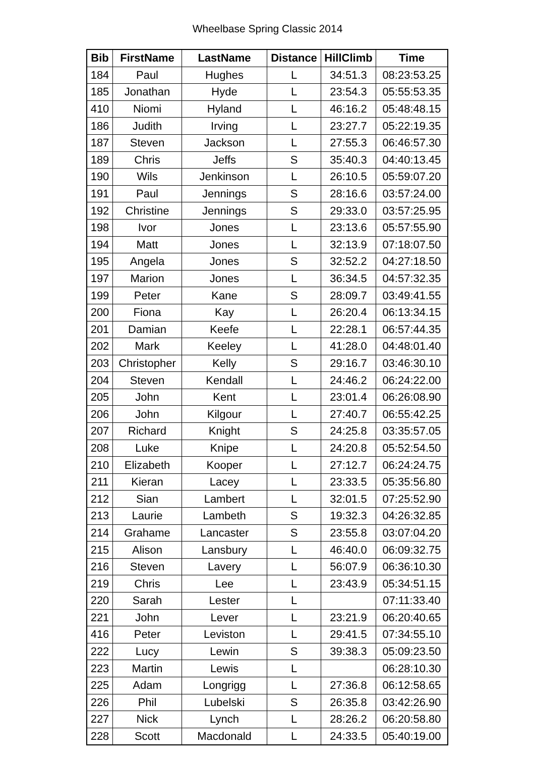Wheelbase Spring Classic 2014
| Bib | FirstName | LastName | Distance | HillClimb | Time |
| --- | --- | --- | --- | --- | --- |
| 184 | Paul | Hughes | L | 34:51.3 | 08:23:53.25 |
| 185 | Jonathan | Hyde | L | 23:54.3 | 05:55:53.35 |
| 410 | Niomi | Hyland | L | 46:16.2 | 05:48:48.15 |
| 186 | Judith | Irving | L | 23:27.7 | 05:22:19.35 |
| 187 | Steven | Jackson | L | 27:55.3 | 06:46:57.30 |
| 189 | Chris | Jeffs | S | 35:40.3 | 04:40:13.45 |
| 190 | Wils | Jenkinson | L | 26:10.5 | 05:59:07.20 |
| 191 | Paul | Jennings | S | 28:16.6 | 03:57:24.00 |
| 192 | Christine | Jennings | S | 29:33.0 | 03:57:25.95 |
| 198 | Ivor | Jones | L | 23:13.6 | 05:57:55.90 |
| 194 | Matt | Jones | L | 32:13.9 | 07:18:07.50 |
| 195 | Angela | Jones | S | 32:52.2 | 04:27:18.50 |
| 197 | Marion | Jones | L | 36:34.5 | 04:57:32.35 |
| 199 | Peter | Kane | S | 28:09.7 | 03:49:41.55 |
| 200 | Fiona | Kay | L | 26:20.4 | 06:13:34.15 |
| 201 | Damian | Keefe | L | 22:28.1 | 06:57:44.35 |
| 202 | Mark | Keeley | L | 41:28.0 | 04:48:01.40 |
| 203 | Christopher | Kelly | S | 29:16.7 | 03:46:30.10 |
| 204 | Steven | Kendall | L | 24:46.2 | 06:24:22.00 |
| 205 | John | Kent | L | 23:01.4 | 06:26:08.90 |
| 206 | John | Kilgour | L | 27:40.7 | 06:55:42.25 |
| 207 | Richard | Knight | S | 24:25.8 | 03:35:57.05 |
| 208 | Luke | Knipe | L | 24:20.8 | 05:52:54.50 |
| 210 | Elizabeth | Kooper | L | 27:12.7 | 06:24:24.75 |
| 211 | Kieran | Lacey | L | 23:33.5 | 05:35:56.80 |
| 212 | Sian | Lambert | L | 32:01.5 | 07:25:52.90 |
| 213 | Laurie | Lambeth | S | 19:32.3 | 04:26:32.85 |
| 214 | Grahame | Lancaster | S | 23:55.8 | 03:07:04.20 |
| 215 | Alison | Lansbury | L | 46:40.0 | 06:09:32.75 |
| 216 | Steven | Lavery | L | 56:07.9 | 06:36:10.30 |
| 219 | Chris | Lee | L | 23:43.9 | 05:34:51.15 |
| 220 | Sarah | Lester | L | | 07:11:33.40 |
| 221 | John | Lever | L | 23:21.9 | 06:20:40.65 |
| 416 | Peter | Leviston | L | 29:41.5 | 07:34:55.10 |
| 222 | Lucy | Lewin | S | 39:38.3 | 05:09:23.50 |
| 223 | Martin | Lewis | L | | 06:28:10.30 |
| 225 | Adam | Longrigg | L | 27:36.8 | 06:12:58.65 |
| 226 | Phil | Lubelski | S | 26:35.8 | 03:42:26.90 |
| 227 | Nick | Lynch | L | 28:26.2 | 06:20:58.80 |
| 228 | Scott | Macdonald | L | 24:33.5 | 05:40:19.00 |